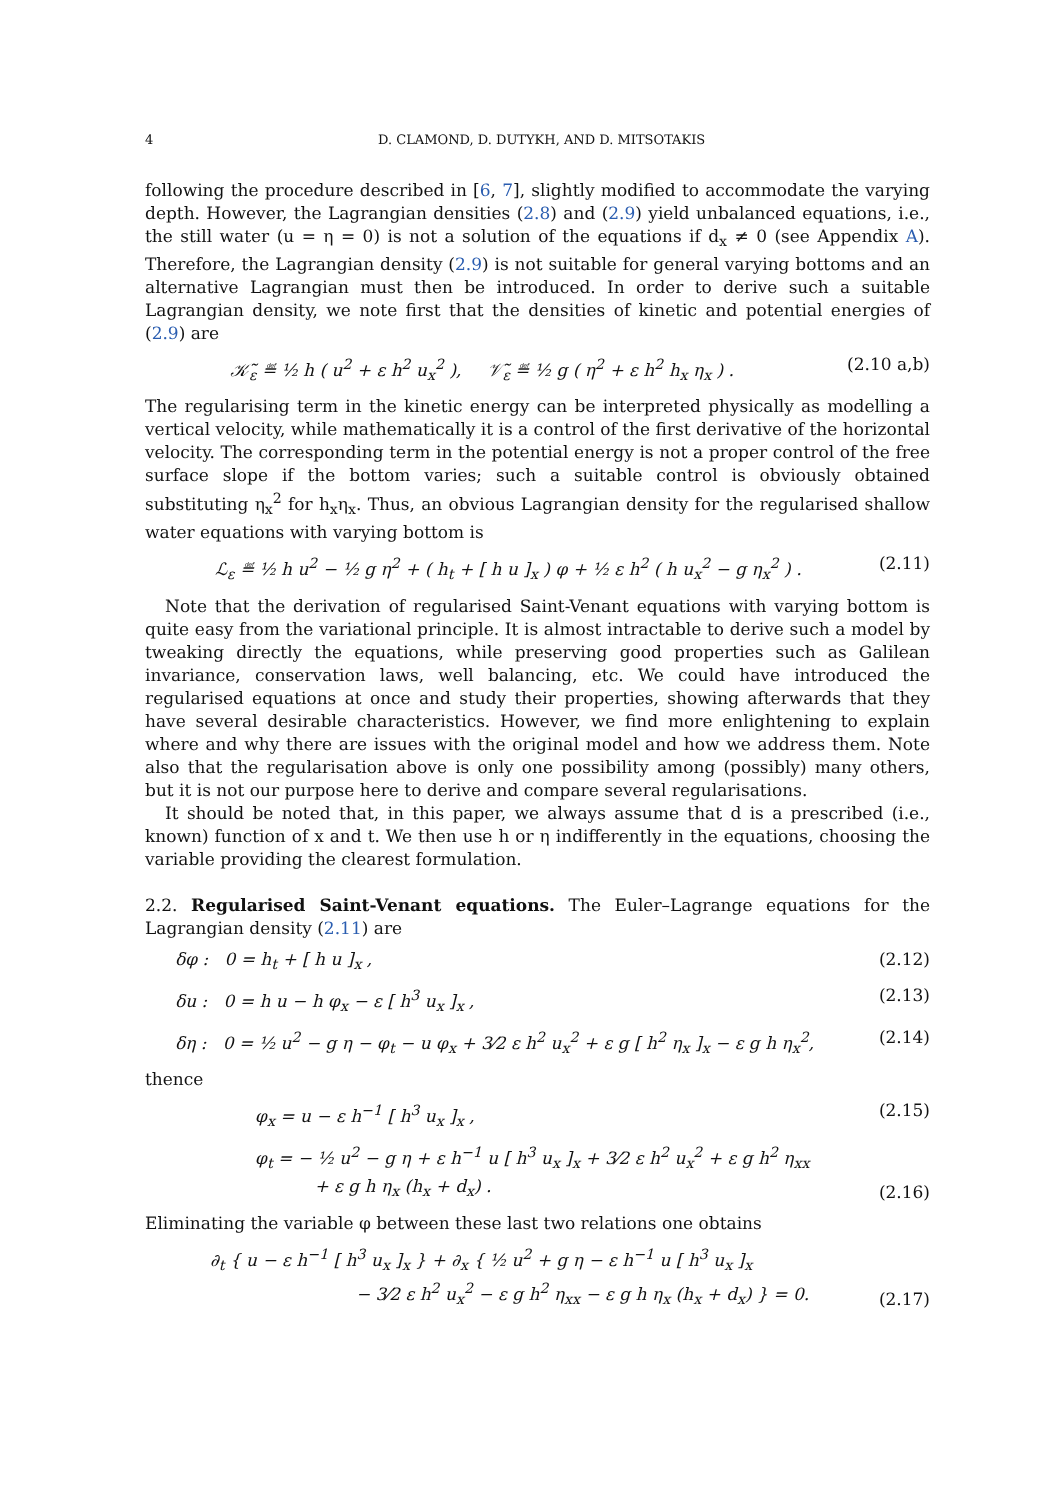4 D. CLAMOND, D. DUTYKH, AND D. MITSOTAKIS
following the procedure described in [6, 7], slightly modified to accommodate the varying depth. However, the Lagrangian densities (2.8) and (2.9) yield unbalanced equations, i.e., the still water (u = η = 0) is not a solution of the equations if d<sub>x</sub> ≠ 0 (see Appendix A). Therefore, the Lagrangian density (2.9) is not suitable for general varying bottoms and an alternative Lagrangian must then be introduced. In order to derive such a suitable Lagrangian density, we note first that the densities of kinetic and potential energies of (2.9) are
𝒦̃<sub>ε</sub> ≝ ½ h ( u<sup>2</sup> + ε h<sup>2</sup> u<sub>x</sub><sup>2</sup> ), 𝒱̃<sub>ε</sub> ≝ ½ g ( η<sup>2</sup> + ε h<sup>2</sup> h<sub>x</sub> η<sub>x</sub> ) . (2.10 a,b)
The regularising term in the kinetic energy can be interpreted physically as modelling a vertical velocity, while mathematically it is a control of the first derivative of the horizontal velocity. The corresponding term in the potential energy is not a proper control of the free surface slope if the bottom varies; such a suitable control is obviously obtained substituting η<sub>x</sub><sup>2</sup> for h<sub>x</sub>η<sub>x</sub>. Thus, an obvious Lagrangian density for the regularised shallow water equations with varying bottom is
ℒ<sub>ε</sub> ≝ ½ h u<sup>2</sup> − ½ g η<sup>2</sup> + ( h<sub>t</sub> + [ h u ]<sub>x</sub> ) φ + ½ ε h<sup>2</sup> ( h u<sub>x</sub><sup>2</sup> − g η<sub>x</sub><sup>2</sup> ) . (2.11)
Note that the derivation of regularised Saint-Venant equations with varying bottom is quite easy from the variational principle. It is almost intractable to derive such a model by tweaking directly the equations, while preserving good properties such as Galilean invariance, conservation laws, well balancing, etc. We could have introduced the regularised equations at once and study their properties, showing afterwards that they have several desirable characteristics. However, we find more enlightening to explain where and why there are issues with the original model and how we address them. Note also that the regularisation above is only one possibility among (possibly) many others, but it is not our purpose here to derive and compare several regularisations.
It should be noted that, in this paper, we always assume that d is a prescribed (i.e., known) function of x and t. We then use h or η indifferently in the equations, choosing the variable providing the clearest formulation.
2.2. Regularised Saint-Venant equations. The Euler–Lagrange equations for the Lagrangian density (2.11) are
δφ : 0 = h<sub>t</sub> + [ h u ]<sub>x</sub> , (2.12)
δu : 0 = h u − h φ<sub>x</sub> − ε [ h<sup>3</sup> u<sub>x</sub> ]<sub>x</sub> , (2.13)
δη : 0 = ½ u<sup>2</sup> − g η − φ<sub>t</sub> − u φ<sub>x</sub> + 3⁄2 ε h<sup>2</sup> u<sub>x</sub><sup>2</sup> + ε g [ h<sup>2</sup> η<sub>x</sub> ]<sub>x</sub> − ε g h η<sub>x</sub><sup>2</sup>, (2.14)
thence
φ<sub>x</sub> = u − ε h<sup>−1</sup> [ h<sup>3</sup> u<sub>x</sub> ]<sub>x</sub> , (2.15)
φ<sub>t</sub> = − ½ u<sup>2</sup> − g η + ε h<sup>−1</sup> u [ h<sup>3</sup> u<sub>x</sub> ]<sub>x</sub> + 3⁄2 ε h<sup>2</sup> u<sub>x</sub><sup>2</sup> + ε g h<sup>2</sup> η<sub>xx</sub>
+ ε g h η<sub>x</sub> (h<sub>x</sub> + d<sub>x</sub>) . (2.16)
Eliminating the variable φ between these last two relations one obtains
∂<sub>t</sub> { u − ε h<sup>−1</sup> [ h<sup>3</sup> u<sub>x</sub> ]<sub>x</sub> } + ∂<sub>x</sub> { ½ u<sup>2</sup> + g η − ε h<sup>−1</sup> u [ h<sup>3</sup> u<sub>x</sub> ]<sub>x</sub>
− 3⁄2 ε h<sup>2</sup> u<sub>x</sub><sup>2</sup> − ε g h<sup>2</sup> η<sub>xx</sub> − ε g h η<sub>x</sub> (h<sub>x</sub> + d<sub>x</sub>) } = 0. (2.17)